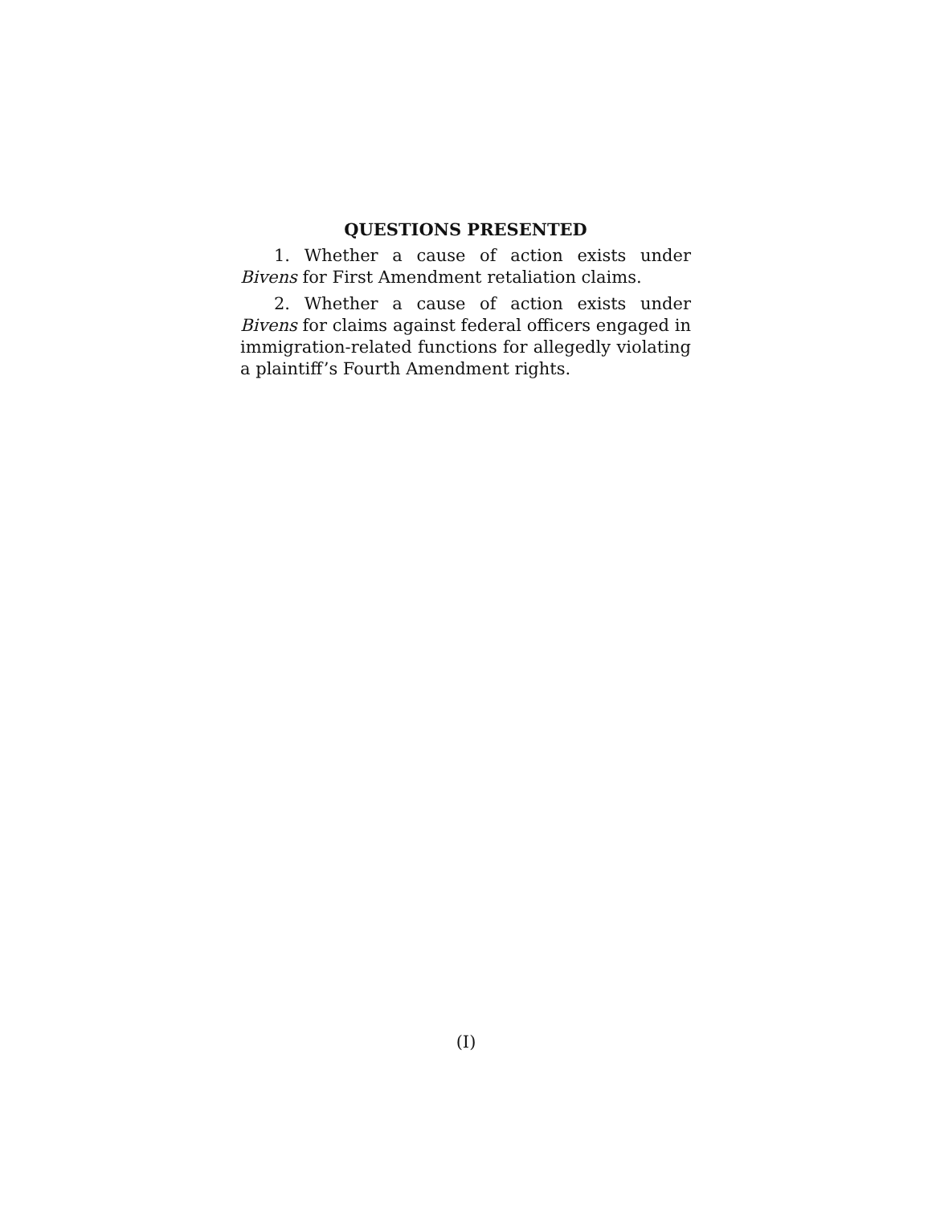QUESTIONS PRESENTED
1. Whether a cause of action exists under Bivens for First Amendment retaliation claims.
2. Whether a cause of action exists under Bivens for claims against federal officers engaged in immigration-related functions for allegedly violating a plaintiff’s Fourth Amendment rights.
(I)